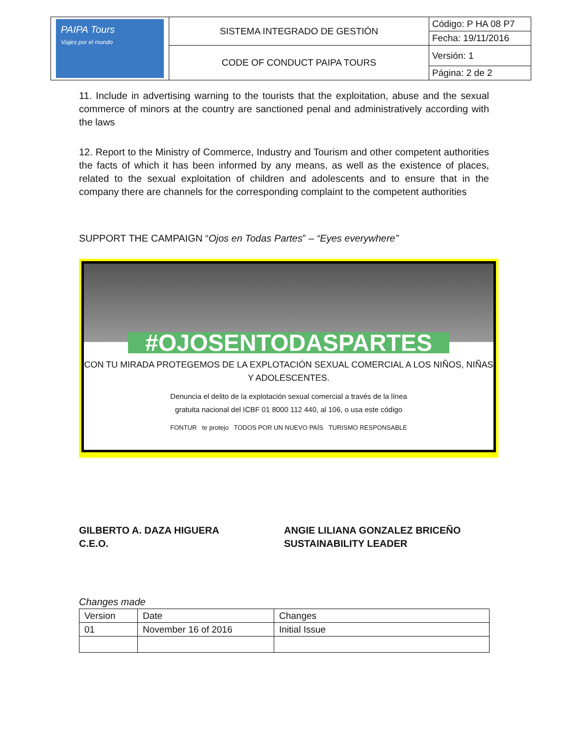| PAIPA Tours Viajes por el mundo | SISTEMA INTEGRADO DE GESTIÓN | Código: P HA 08 P7 |
| | | Fecha: 19/11/2016 |
| | CODE OF CONDUCT PAIPA TOURS | Versión: 1 |
| | | Página: 2 de 2 |
11. Include in advertising warning to the tourists that the exploitation, abuse and the sexual commerce of minors at the country are sanctioned penal and administratively according with the laws
12. Report to the Ministry of Commerce, Industry and Tourism and other competent authorities the facts of which it has been informed by any means, as well as the existence of places, related to the sexual exploitation of children and adolescents and to ensure that in the company there are channels for the corresponding complaint to the competent authorities
SUPPORT THE CAMPAIGN “Ojos en Todas Partes” – “Eyes everywhere”
#OJOSENTODASPARTES
CON TU MIRADA PROTEGEMOS DE LA EXPLOTACIÓN SEXUAL COMERCIAL A LOS NIÑOS, NIÑAS Y ADOLESCENTES.
Denuncia el delito de la explotación sexual comercial a través de la línea
gratuita nacional del ICBF 01 8000 112 440, al 106, o usa este código
FONTUR te protejo TODOS POR UN NUEVO PAÍS TURISMO RESPONSABLE
GILBERTO A. DAZA HIGUERA
C.E.O.
ANGIE LILIANA GONZALEZ BRICEÑO
SUSTAINABILITY LEADER
Changes made
| Version | Date | Changes |
| --- | --- | --- |
| 01 | November 16 of 2016 | Initial Issue |